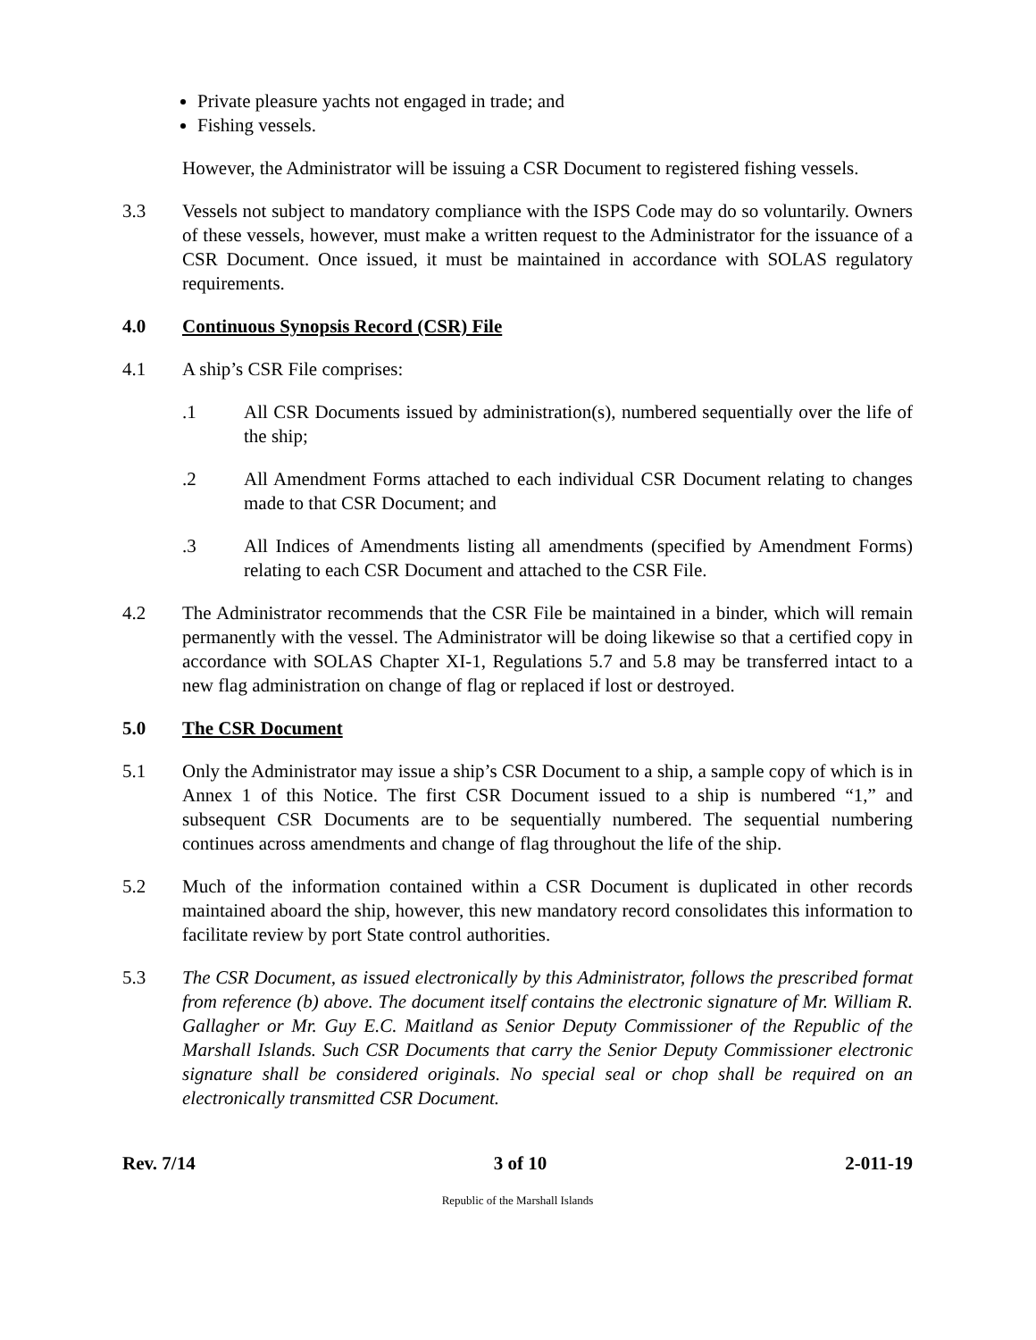Private pleasure yachts not engaged in trade; and
Fishing vessels.
However, the Administrator will be issuing a CSR Document to registered fishing vessels.
3.3 Vessels not subject to mandatory compliance with the ISPS Code may do so voluntarily. Owners of these vessels, however, must make a written request to the Administrator for the issuance of a CSR Document. Once issued, it must be maintained in accordance with SOLAS regulatory requirements.
4.0 Continuous Synopsis Record (CSR) File
4.1 A ship’s CSR File comprises:
.1 All CSR Documents issued by administration(s), numbered sequentially over the life of the ship;
.2 All Amendment Forms attached to each individual CSR Document relating to changes made to that CSR Document; and
.3 All Indices of Amendments listing all amendments (specified by Amendment Forms) relating to each CSR Document and attached to the CSR File.
4.2 The Administrator recommends that the CSR File be maintained in a binder, which will remain permanently with the vessel. The Administrator will be doing likewise so that a certified copy in accordance with SOLAS Chapter XI-1, Regulations 5.7 and 5.8 may be transferred intact to a new flag administration on change of flag or replaced if lost or destroyed.
5.0 The CSR Document
5.1 Only the Administrator may issue a ship’s CSR Document to a ship, a sample copy of which is in Annex 1 of this Notice. The first CSR Document issued to a ship is numbered “1,” and subsequent CSR Documents are to be sequentially numbered. The sequential numbering continues across amendments and change of flag throughout the life of the ship.
5.2 Much of the information contained within a CSR Document is duplicated in other records maintained aboard the ship, however, this new mandatory record consolidates this information to facilitate review by port State control authorities.
5.3 The CSR Document, as issued electronically by this Administrator, follows the prescribed format from reference (b) above. The document itself contains the electronic signature of Mr. William R. Gallagher or Mr. Guy E.C. Maitland as Senior Deputy Commissioner of the Republic of the Marshall Islands. Such CSR Documents that carry the Senior Deputy Commissioner electronic signature shall be considered originals. No special seal or chop shall be required on an electronically transmitted CSR Document.
Rev. 7/14 3 of 10 2-011-19
Republic of the Marshall Islands